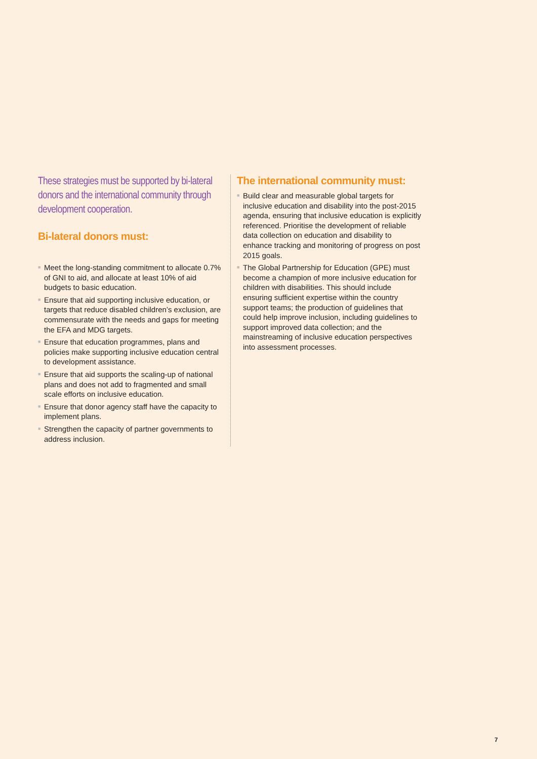These strategies must be supported by bi-lateral donors and the international community through development cooperation.
Bi-lateral donors must:
■ Meet the long-standing commitment to allocate 0.7% of GNI to aid, and allocate at least 10% of aid budgets to basic education.
■ Ensure that aid supporting inclusive education, or targets that reduce disabled children’s exclusion, are commensurate with the needs and gaps for meeting the EFA and MDG targets.
■ Ensure that education programmes, plans and policies make supporting inclusive education central to development assistance.
■ Ensure that aid supports the scaling-up of national plans and does not add to fragmented and small scale efforts on inclusive education.
■ Ensure that donor agency staff have the capacity to implement plans.
■ Strengthen the capacity of partner governments to address inclusion.
The international community must:
■ Build clear and measurable global targets for inclusive education and disability into the post-2015 agenda, ensuring that inclusive education is explicitly referenced. Prioritise the development of reliable data collection on education and disability to enhance tracking and monitoring of progress on post 2015 goals.
■ The Global Partnership for Education (GPE) must become a champion of more inclusive education for children with disabilities. This should include ensuring sufficient expertise within the country support teams; the production of guidelines that could help improve inclusion, including guidelines to support improved data collection; and the mainstreaming of inclusive education perspectives into assessment processes.
7